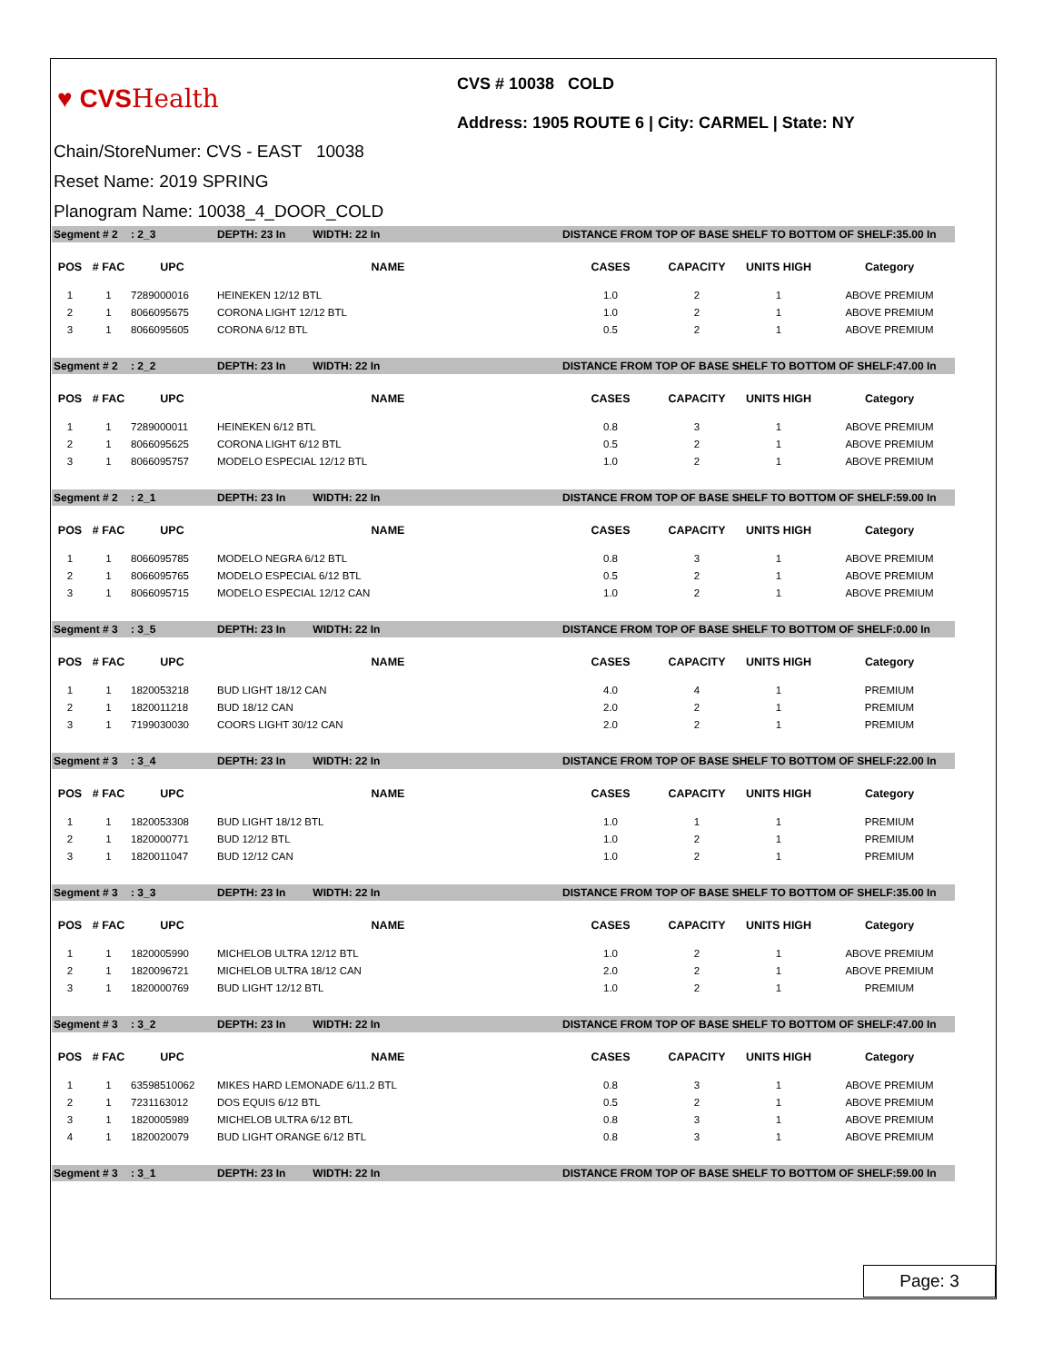♥ CVSHealth
CVS # 10038 COLD
Address: 1905 ROUTE 6 | City: CARMEL | State: NY
Chain/StoreNumer: CVS - EAST 10038
Reset Name: 2019 SPRING
Planogram Name: 10038_4_DOOR_COLD
| Segment # 2 | | : 2_3 | DEPTH: 23 In WIDTH: 22 In | DISTANCE FROM TOP OF BASE SHELF TO BOTTOM OF SHELF:35.00 In | | | |
| POS | # FAC | UPC | NAME | CASES | CAPACITY | UNITS HIGH | Category |
| 1 | 1 | 7289000016 | HEINEKEN 12/12 BTL | 1.0 | 2 | 1 | ABOVE PREMIUM |
| 2 | 1 | 8066095675 | CORONA LIGHT 12/12 BTL | 1.0 | 2 | 1 | ABOVE PREMIUM |
| 3 | 1 | 8066095605 | CORONA 6/12 BTL | 0.5 | 2 | 1 | ABOVE PREMIUM |
| Segment # 2 | | : 2_2 | DEPTH: 23 In WIDTH: 22 In | DISTANCE FROM TOP OF BASE SHELF TO BOTTOM OF SHELF:47.00 In | | | |
| POS | # FAC | UPC | NAME | CASES | CAPACITY | UNITS HIGH | Category |
| 1 | 1 | 7289000011 | HEINEKEN 6/12 BTL | 0.8 | 3 | 1 | ABOVE PREMIUM |
| 2 | 1 | 8066095625 | CORONA LIGHT 6/12 BTL | 0.5 | 2 | 1 | ABOVE PREMIUM |
| 3 | 1 | 8066095757 | MODELO ESPECIAL 12/12 BTL | 1.0 | 2 | 1 | ABOVE PREMIUM |
| Segment # 2 | | : 2_1 | DEPTH: 23 In WIDTH: 22 In | DISTANCE FROM TOP OF BASE SHELF TO BOTTOM OF SHELF:59.00 In | | | |
| POS | # FAC | UPC | NAME | CASES | CAPACITY | UNITS HIGH | Category |
| 1 | 1 | 8066095785 | MODELO NEGRA 6/12 BTL | 0.8 | 3 | 1 | ABOVE PREMIUM |
| 2 | 1 | 8066095765 | MODELO ESPECIAL 6/12 BTL | 0.5 | 2 | 1 | ABOVE PREMIUM |
| 3 | 1 | 8066095715 | MODELO ESPECIAL 12/12 CAN | 1.0 | 2 | 1 | ABOVE PREMIUM |
| Segment # 3 | | : 3_5 | DEPTH: 23 In WIDTH: 22 In | DISTANCE FROM TOP OF BASE SHELF TO BOTTOM OF SHELF:0.00 In | | | |
| POS | # FAC | UPC | NAME | CASES | CAPACITY | UNITS HIGH | Category |
| 1 | 1 | 1820053218 | BUD LIGHT 18/12 CAN | 4.0 | 4 | 1 | PREMIUM |
| 2 | 1 | 1820011218 | BUD 18/12 CAN | 2.0 | 2 | 1 | PREMIUM |
| 3 | 1 | 7199030030 | COORS LIGHT 30/12 CAN | 2.0 | 2 | 1 | PREMIUM |
| Segment # 3 | | : 3_4 | DEPTH: 23 In WIDTH: 22 In | DISTANCE FROM TOP OF BASE SHELF TO BOTTOM OF SHELF:22.00 In | | | |
| POS | # FAC | UPC | NAME | CASES | CAPACITY | UNITS HIGH | Category |
| 1 | 1 | 1820053308 | BUD LIGHT 18/12 BTL | 1.0 | 1 | 1 | PREMIUM |
| 2 | 1 | 1820000771 | BUD 12/12 BTL | 1.0 | 2 | 1 | PREMIUM |
| 3 | 1 | 1820011047 | BUD 12/12 CAN | 1.0 | 2 | 1 | PREMIUM |
| Segment # 3 | | : 3_3 | DEPTH: 23 In WIDTH: 22 In | DISTANCE FROM TOP OF BASE SHELF TO BOTTOM OF SHELF:35.00 In | | | |
| POS | # FAC | UPC | NAME | CASES | CAPACITY | UNITS HIGH | Category |
| 1 | 1 | 1820005990 | MICHELOB ULTRA 12/12 BTL | 1.0 | 2 | 1 | ABOVE PREMIUM |
| 2 | 1 | 1820096721 | MICHELOB ULTRA 18/12 CAN | 2.0 | 2 | 1 | ABOVE PREMIUM |
| 3 | 1 | 1820000769 | BUD LIGHT 12/12 BTL | 1.0 | 2 | 1 | PREMIUM |
| Segment # 3 | | : 3_2 | DEPTH: 23 In WIDTH: 22 In | DISTANCE FROM TOP OF BASE SHELF TO BOTTOM OF SHELF:47.00 In | | | |
| POS | # FAC | UPC | NAME | CASES | CAPACITY | UNITS HIGH | Category |
| 1 | 1 | 63598510062 | MIKES HARD LEMONADE 6/11.2 BTL | 0.8 | 3 | 1 | ABOVE PREMIUM |
| 2 | 1 | 7231163012 | DOS EQUIS 6/12 BTL | 0.5 | 2 | 1 | ABOVE PREMIUM |
| 3 | 1 | 1820005989 | MICHELOB ULTRA 6/12 BTL | 0.8 | 3 | 1 | ABOVE PREMIUM |
| 4 | 1 | 1820020079 | BUD LIGHT ORANGE 6/12 BTL | 0.8 | 3 | 1 | ABOVE PREMIUM |
| Segment # 3 | | : 3_1 | DEPTH: 23 In WIDTH: 22 In | DISTANCE FROM TOP OF BASE SHELF TO BOTTOM OF SHELF:59.00 In | | | |
Page: 3